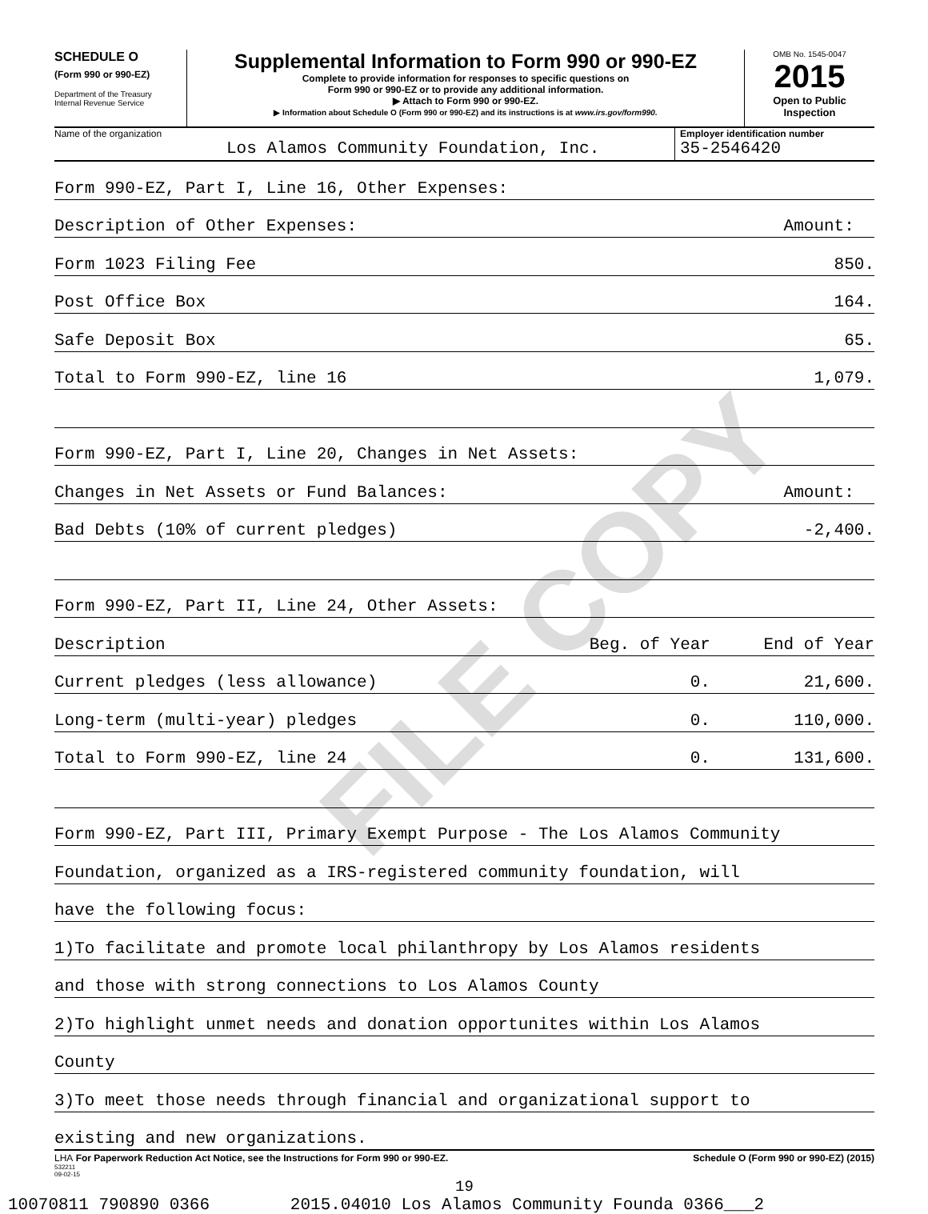FILE COPY
SCHEDULE O
(Form 990 or 990-EZ)
Department of the Treasury
Internal Revenue Service
Supplemental Information to Form 990 or 990-EZ
Complete to provide information for responses to specific questions on
Form 990 or 990-EZ or to provide any additional information.
▶ Attach to Form 990 or 990-EZ.
▶ Information about Schedule O (Form 990 or 990-EZ) and its instructions is at www.irs.gov/form990.
OMB No. 1545-0047
2015
Open to Public
Inspection
Name of the organization
Los Alamos Community Foundation, Inc.
Employer identification number
35-2546420
| Form 990-EZ, Part I, Line 16, Other Expenses: | | |
| Description of Other Expenses: | | Amount: |
| Form 1023 Filing Fee | | 850. |
| Post Office Box | | 164. |
| Safe Deposit Box | | 65. |
| Total to Form 990-EZ, line 16 | | 1,079. |
| Form 990-EZ, Part I, Line 20, Changes in Net Assets: | | |
| Changes in Net Assets or Fund Balances: | | Amount: |
| Bad Debts (10% of current pledges) | | -2,400. |
| Form 990-EZ, Part II, Line 24, Other Assets: | | |
| Description | Beg. of Year | End of Year |
| Current pledges (less allowance) | 0. | 21,600. |
| Long-term (multi-year) pledges | 0. | 110,000. |
| Total to Form 990-EZ, line 24 | 0. | 131,600. |
| Form 990-EZ, Part III, Primary Exempt Purpose - The Los Alamos Community | | |
| Foundation, organized as a IRS-registered community foundation, will | | |
| have the following focus: | | |
| 1)To facilitate and promote local philanthropy by Los Alamos residents | | |
| and those with strong connections to Los Alamos County | | |
| 2)To highlight unmet needs and donation opportunites within Los Alamos | | |
| County | | |
| 3)To meet those needs through financial and organizational support to | | |
| existing and new organizations. | | |
LHA For Paperwork Reduction Act Notice, see the Instructions for Form 990 or 990-EZ. Schedule O (Form 990 or 990-EZ) (2015)
532211
09-02-15
19
10070811 790890 0366 2015.04010 Los Alamos Community Founda 0366___2